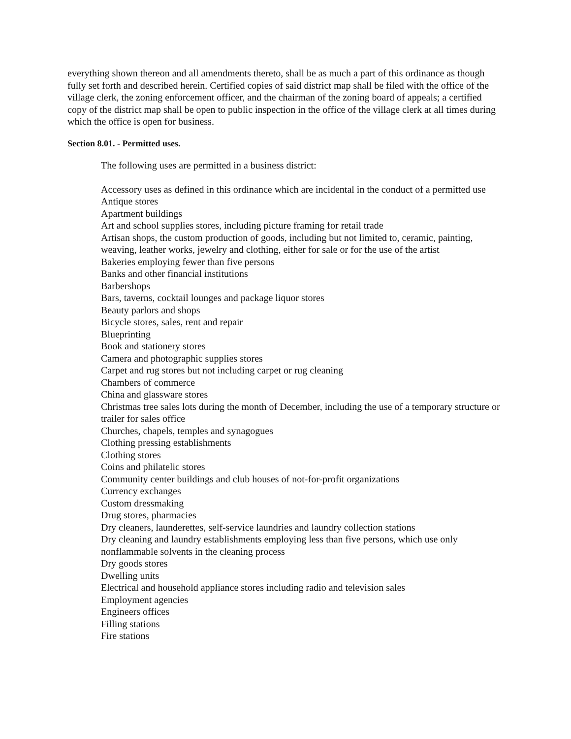everything shown thereon and all amendments thereto, shall be as much a part of this ordinance as though fully set forth and described herein. Certified copies of said district map shall be filed with the office of the village clerk, the zoning enforcement officer, and the chairman of the zoning board of appeals; a certified copy of the district map shall be open to public inspection in the office of the village clerk at all times during which the office is open for business.
Section 8.01. - Permitted uses.
The following uses are permitted in a business district:
Accessory uses as defined in this ordinance which are incidental in the conduct of a permitted use
Antique stores
Apartment buildings
Art and school supplies stores, including picture framing for retail trade
Artisan shops, the custom production of goods, including but not limited to, ceramic, painting, weaving, leather works, jewelry and clothing, either for sale or for the use of the artist
Bakeries employing fewer than five persons
Banks and other financial institutions
Barbershops
Bars, taverns, cocktail lounges and package liquor stores
Beauty parlors and shops
Bicycle stores, sales, rent and repair
Blueprinting
Book and stationery stores
Camera and photographic supplies stores
Carpet and rug stores but not including carpet or rug cleaning
Chambers of commerce
China and glassware stores
Christmas tree sales lots during the month of December, including the use of a temporary structure or trailer for sales office
Churches, chapels, temples and synagogues
Clothing pressing establishments
Clothing stores
Coins and philatelic stores
Community center buildings and club houses of not-for-profit organizations
Currency exchanges
Custom dressmaking
Drug stores, pharmacies
Dry cleaners, launderettes, self-service laundries and laundry collection stations
Dry cleaning and laundry establishments employing less than five persons, which use only nonflammable solvents in the cleaning process
Dry goods stores
Dwelling units
Electrical and household appliance stores including radio and television sales
Employment agencies
Engineers offices
Filling stations
Fire stations